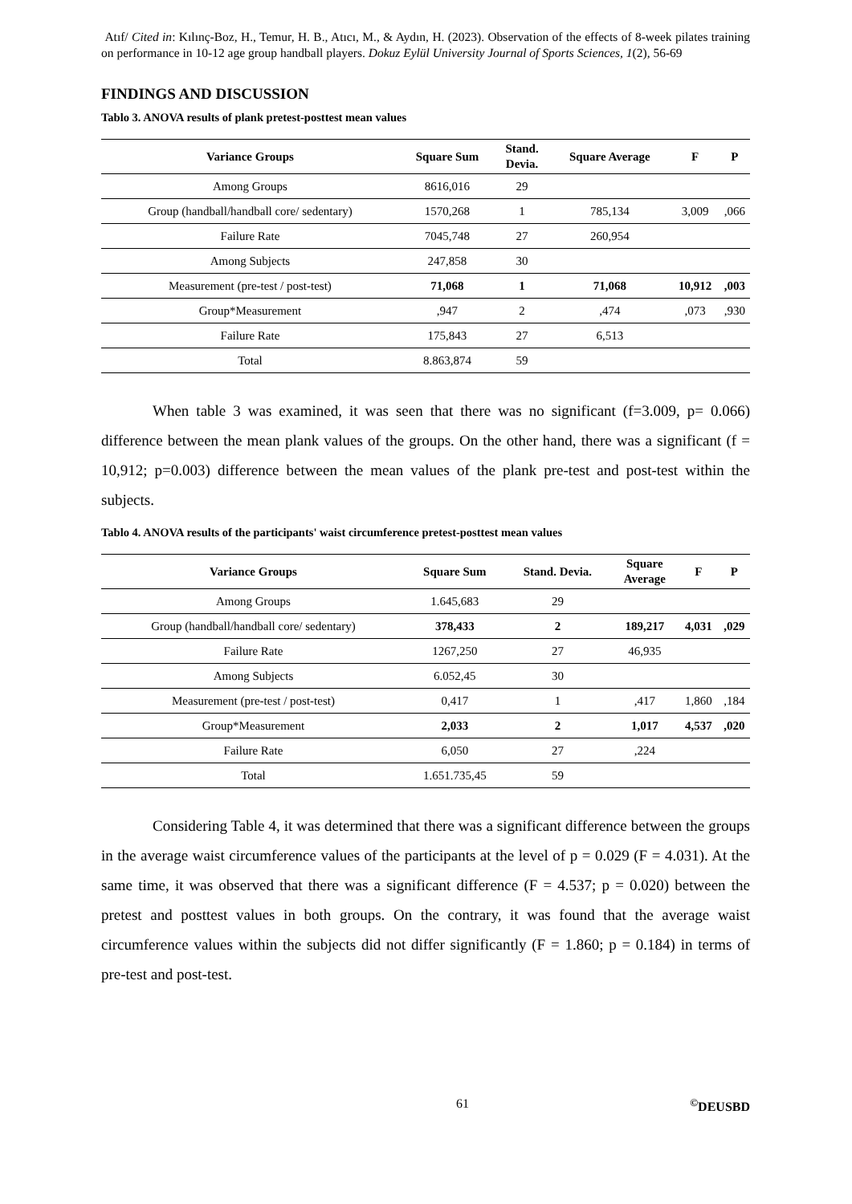Atıf/ Cited in: Kılınç-Boz, H., Temur, H. B., Atıcı, M., & Aydın, H. (2023). Observation of the effects of 8-week pilates training on performance in 10-12 age group handball players. Dokuz Eylül University Journal of Sports Sciences, 1(2), 56-69
FINDINGS AND DISCUSSION
Tablo 3. ANOVA results of plank pretest-posttest mean values
| Variance Groups | Square Sum | Stand. Devia. | Square Average | F | P |
| --- | --- | --- | --- | --- | --- |
| Among Groups | 8616,016 | 29 | | | |
| Group (handball/handball core/ sedentary) | 1570,268 | 1 | 785,134 | 3,009 | ,066 |
| Failure Rate | 7045,748 | 27 | 260,954 | | |
| Among Subjects | 247,858 | 30 | | | |
| Measurement (pre-test / post-test) | 71,068 | 1 | 71,068 | 10,912 | ,003 |
| Group*Measurement | ,947 | 2 | ,474 | ,073 | ,930 |
| Failure Rate | 175,843 | 27 | 6,513 | | |
| Total | 8.863,874 | 59 | | | |
When table 3 was examined, it was seen that there was no significant (f=3.009, p= 0.066) difference between the mean plank values of the groups. On the other hand, there was a significant (f = 10,912; p=0.003) difference between the mean values of the plank pre-test and post-test within the subjects.
Tablo 4. ANOVA results of the participants' waist circumference pretest-posttest mean values
| Variance Groups | Square Sum | Stand. Devia. | Square Average | F | P |
| --- | --- | --- | --- | --- | --- |
| Among Groups | 1.645,683 | 29 | | | |
| Group (handball/handball core/ sedentary) | 378,433 | 2 | 189,217 | 4,031 | ,029 |
| Failure Rate | 1267,250 | 27 | 46,935 | | |
| Among Subjects | 6.052,45 | 30 | | | |
| Measurement (pre-test / post-test) | 0,417 | 1 | ,417 | 1,860 | ,184 |
| Group*Measurement | 2,033 | 2 | 1,017 | 4,537 | ,020 |
| Failure Rate | 6,050 | 27 | ,224 | | |
| Total | 1.651.735,45 | 59 | | | |
Considering Table 4, it was determined that there was a significant difference between the groups in the average waist circumference values of the participants at the level of p = 0.029 (F = 4.031). At the same time, it was observed that there was a significant difference (F = 4.537; p = 0.020) between the pretest and posttest values in both groups. On the contrary, it was found that the average waist circumference values within the subjects did not differ significantly (F = 1.860; p = 0.184) in terms of pre-test and post-test.
61 <sup>©</sup>DEUSBD